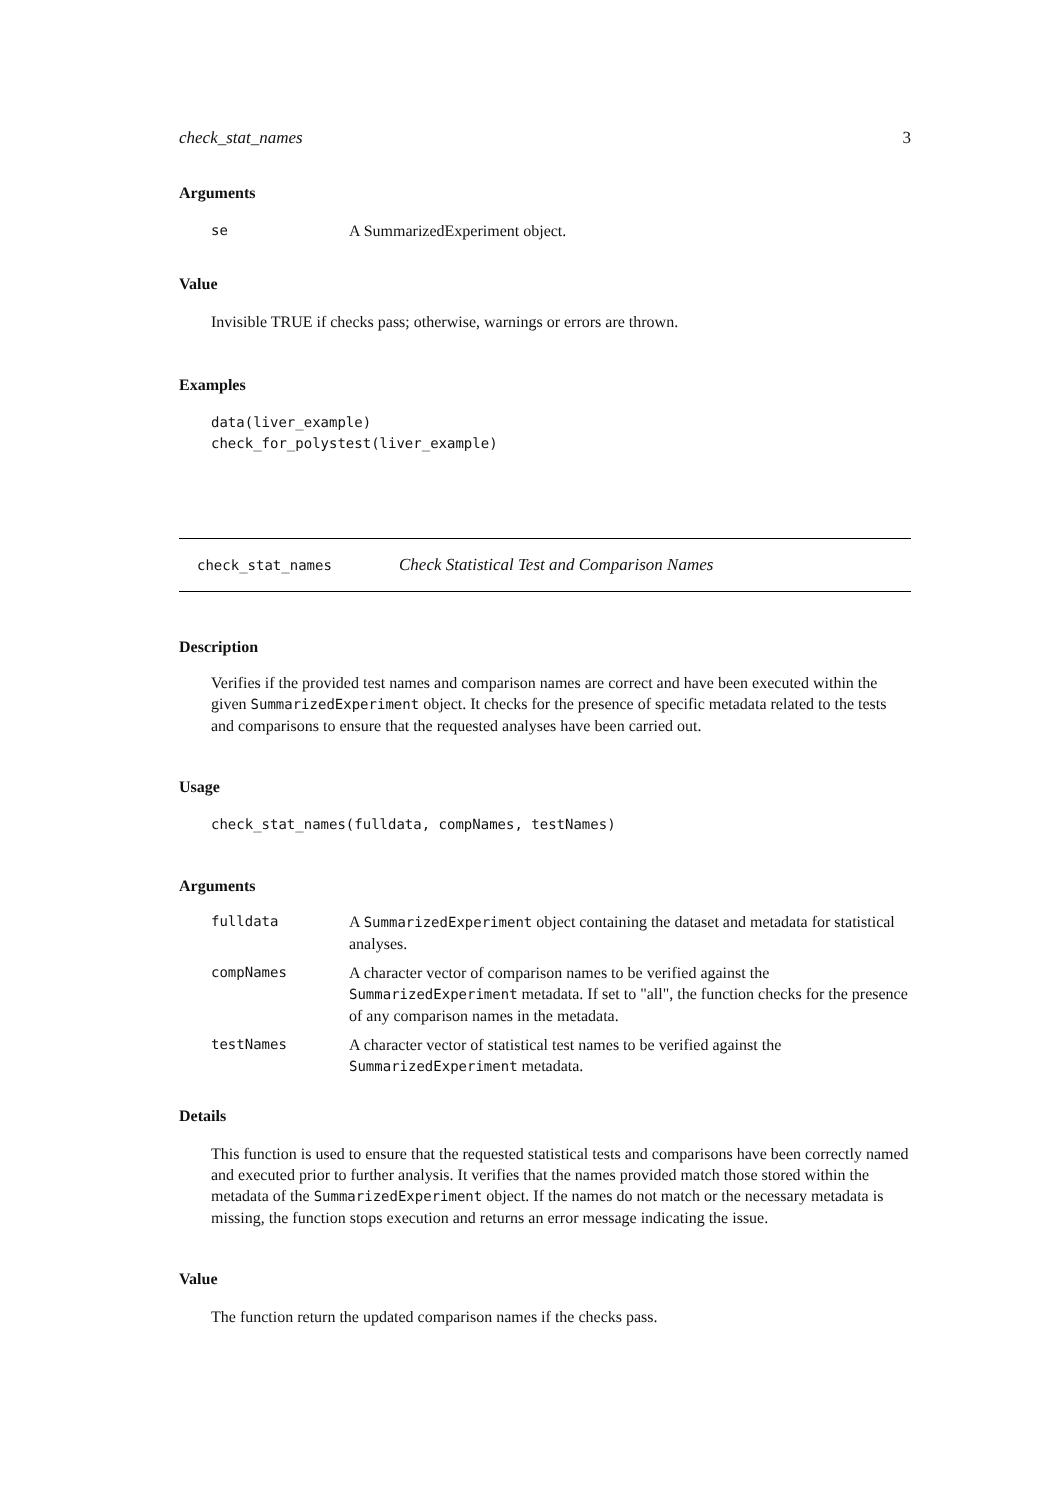check_stat_names 3
Arguments
| se | A SummarizedExperiment object. |
Value
Invisible TRUE if checks pass; otherwise, warnings or errors are thrown.
Examples
data(liver_example)
check_for_polystest(liver_example)
check_stat_names Check Statistical Test and Comparison Names
Description
Verifies if the provided test names and comparison names are correct and have been executed within the given SummarizedExperiment object. It checks for the presence of specific metadata related to the tests and comparisons to ensure that the requested analyses have been carried out.
Usage
check_stat_names(fulldata, compNames, testNames)
Arguments
| fulldata | A SummarizedExperiment object containing the dataset and metadata for statistical analyses. |
| compNames | A character vector of comparison names to be verified against the SummarizedExperiment metadata. If set to "all", the function checks for the presence of any comparison names in the metadata. |
| testNames | A character vector of statistical test names to be verified against the SummarizedExperiment metadata. |
Details
This function is used to ensure that the requested statistical tests and comparisons have been correctly named and executed prior to further analysis. It verifies that the names provided match those stored within the metadata of the SummarizedExperiment object. If the names do not match or the necessary metadata is missing, the function stops execution and returns an error message indicating the issue.
Value
The function return the updated comparison names if the checks pass.